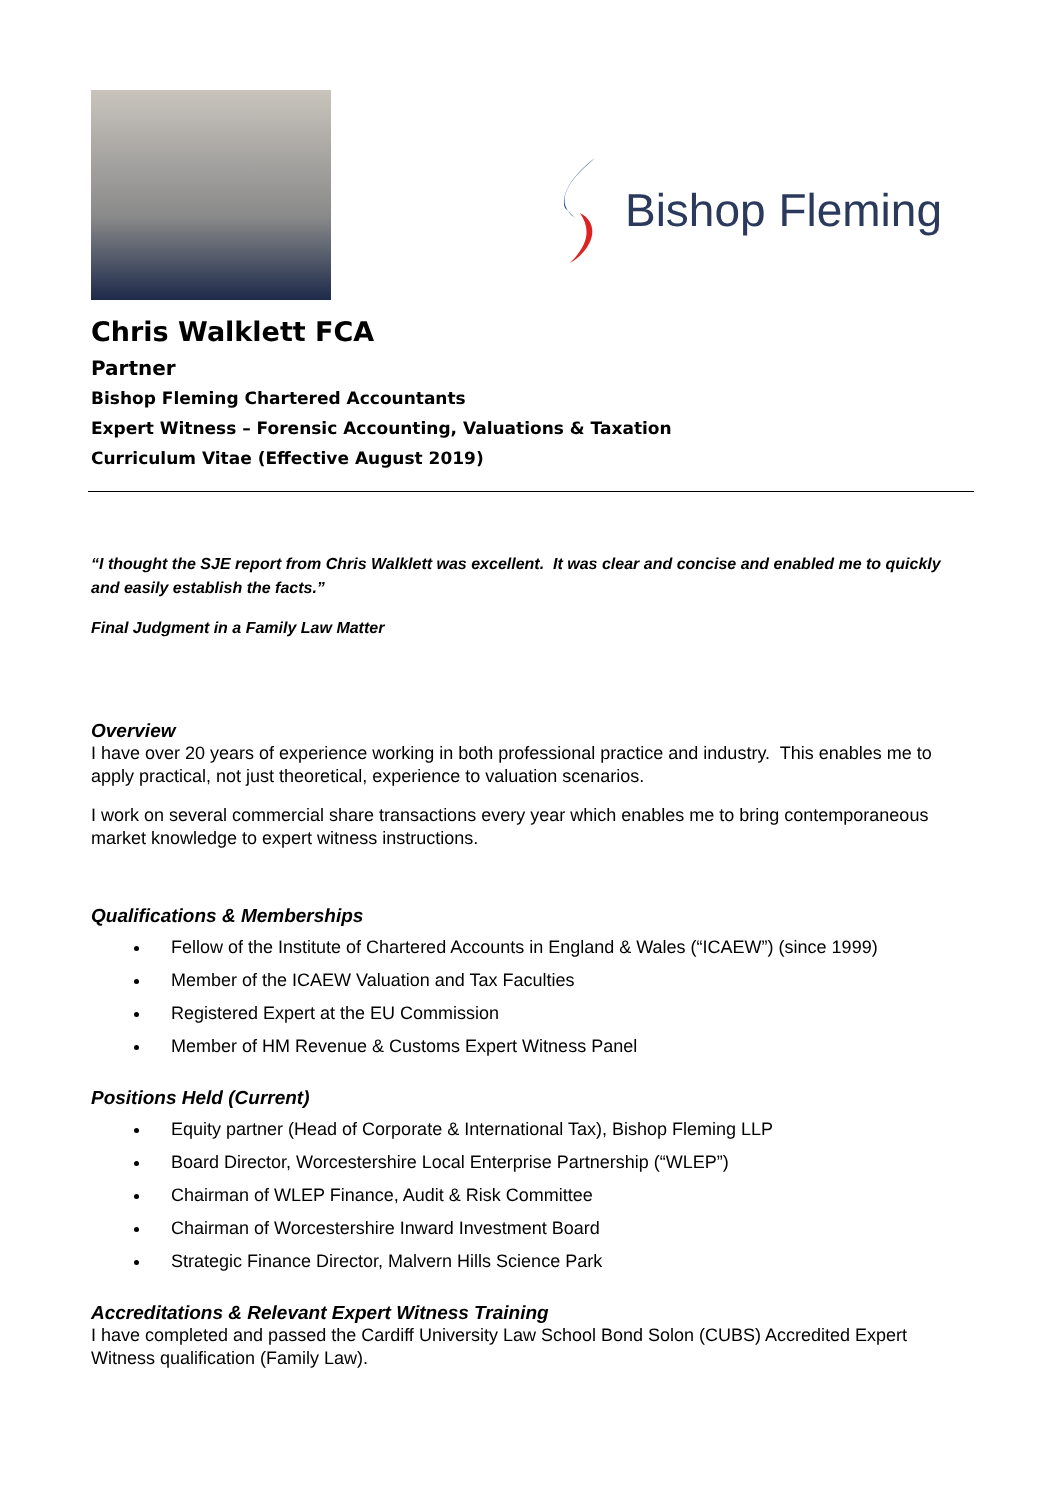Bishop Fleming
Chris Walklett FCA
Partner
Bishop Fleming Chartered Accountants
Expert Witness – Forensic Accounting, Valuations & Taxation
Curriculum Vitae (Effective August 2019)
“I thought the SJE report from Chris Walklett was excellent. It was clear and concise and enabled me to quickly and easily establish the facts.”
Final Judgment in a Family Law Matter
Overview
I have over 20 years of experience working in both professional practice and industry. This enables me to apply practical, not just theoretical, experience to valuation scenarios.
I work on several commercial share transactions every year which enables me to bring contemporaneous market knowledge to expert witness instructions.
Qualifications & Memberships
Fellow of the Institute of Chartered Accounts in England & Wales (“ICAEW”) (since 1999)
Member of the ICAEW Valuation and Tax Faculties
Registered Expert at the EU Commission
Member of HM Revenue & Customs Expert Witness Panel
Positions Held (Current)
Equity partner (Head of Corporate & International Tax), Bishop Fleming LLP
Board Director, Worcestershire Local Enterprise Partnership (“WLEP”)
Chairman of WLEP Finance, Audit & Risk Committee
Chairman of Worcestershire Inward Investment Board
Strategic Finance Director, Malvern Hills Science Park
Accreditations & Relevant Expert Witness Training
I have completed and passed the Cardiff University Law School Bond Solon (CUBS) Accredited Expert Witness qualification (Family Law).